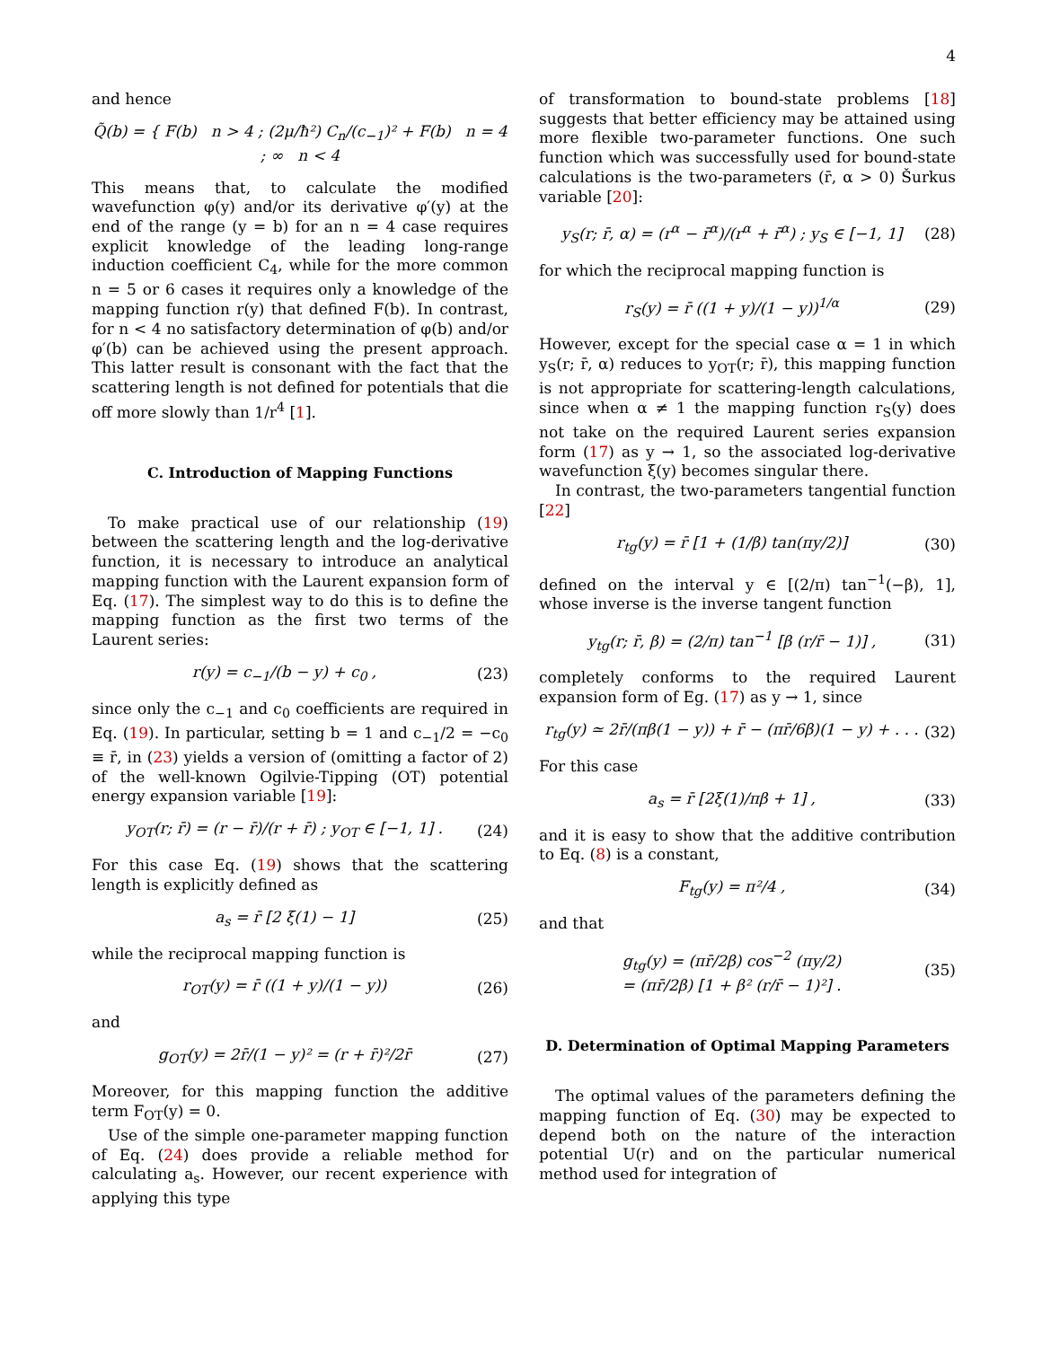4
and hence
Q̃(b) = { F(b) n > 4 ; (2μ/ħ²) C<sub>n</sub>/(c<sub>−1</sub>)² + F(b) n = 4 ; ∞ n < 4
This means that, to calculate the modified wavefunction φ(y) and/or its derivative φ′(y) at the end of the range (y = b) for an n = 4 case requires explicit knowledge of the leading long-range induction coefficient C<sub>4</sub>, while for the more common n = 5 or 6 cases it requires only a knowledge of the mapping function r(y) that defined F(b). In contrast, for n < 4 no satisfactory determination of φ(b) and/or φ′(b) can be achieved using the present approach. This latter result is consonant with the fact that the scattering length is not defined for potentials that die off more slowly than 1/r<sup>4</sup> [1].
C. Introduction of Mapping Functions
To make practical use of our relationship (19) between the scattering length and the log-derivative function, it is necessary to introduce an analytical mapping function with the Laurent expansion form of Eq. (17). The simplest way to do this is to define the mapping function as the first two terms of the Laurent series:
r(y) = c<sub>−1</sub>/(b − y) + c<sub>0</sub> , (23)
since only the c<sub>−1</sub> and c<sub>0</sub> coefficients are required in Eq. (19). In particular, setting b = 1 and c<sub>−1</sub>/2 = −c<sub>0</sub> ≡ r̄, in (23) yields a version of (omitting a factor of 2) of the well-known Ogilvie-Tipping (OT) potential energy expansion variable [19]:
y<sub>OT</sub>(r; r̄) = (r − r̄)/(r + r̄) ; y<sub>OT</sub> ∈ [−1, 1] . (24)
For this case Eq. (19) shows that the scattering length is explicitly defined as
a<sub>s</sub> = r̄ [2 ξ(1) − 1] (25)
while the reciprocal mapping function is
r<sub>OT</sub>(y) = r̄ ((1 + y)/(1 − y)) (26)
and
g<sub>OT</sub>(y) = 2r̄/(1 − y)² = (r + r̄)²/2r̄ (27)
Moreover, for this mapping function the additive term F<sub>OT</sub>(y) = 0.
Use of the simple one-parameter mapping function of Eq. (24) does provide a reliable method for calculating a<sub>s</sub>. However, our recent experience with applying this type
of transformation to bound-state problems [18] suggests that better efficiency may be attained using more flexible two-parameter functions. One such function which was successfully used for bound-state calculations is the two-parameters (r̄, α > 0) Šurkus variable [20]:
y<sub>S</sub>(r; r̄, α) = (r<sup>α</sup> − r̄<sup>α</sup>)/(r<sup>α</sup> + r̄<sup>α</sup>) ; y<sub>S</sub> ∈ [−1, 1] (28)
for which the reciprocal mapping function is
r<sub>S</sub>(y) = r̄ ((1 + y)/(1 − y))<sup>1/α</sup> (29)
However, except for the special case α = 1 in which y<sub>S</sub>(r; r̄, α) reduces to y<sub>OT</sub>(r; r̄), this mapping function is not appropriate for scattering-length calculations, since when α ≠ 1 the mapping function r<sub>S</sub>(y) does not take on the required Laurent series expansion form (17) as y → 1, so the associated log-derivative wavefunction ξ(y) becomes singular there.
In contrast, the two-parameters tangential function [22]
r<sub>tg</sub>(y) = r̄ [1 + (1/β) tan(πy/2)] (30)
defined on the interval y ∈ [(2/π) tan<sup>−1</sup>(−β), 1], whose inverse is the inverse tangent function
y<sub>tg</sub>(r; r̄, β) = (2/π) tan<sup>−1</sup> [β (r/r̄ − 1)] , (31)
completely conforms to the required Laurent expansion form of Eg. (17) as y → 1, since
r<sub>tg</sub>(y) ≃ 2r̄/(πβ(1 − y)) + r̄ − (πr̄/6β)(1 − y) + . . . (32)
For this case
a<sub>s</sub> = r̄ [2ξ(1)/πβ + 1] , (33)
and it is easy to show that the additive contribution to Eq. (8) is a constant,
F<sub>tg</sub>(y) = π²/4 , (34)
and that
g<sub>tg</sub>(y) = (πr̄/2β) cos<sup>−2</sup> (πy/2)
= (πr̄/2β) [1 + β² (r/r̄ − 1)²] . (35)
D. Determination of Optimal Mapping Parameters
The optimal values of the parameters defining the mapping function of Eq. (30) may be expected to depend both on the nature of the interaction potential U(r) and on the particular numerical method used for integration of